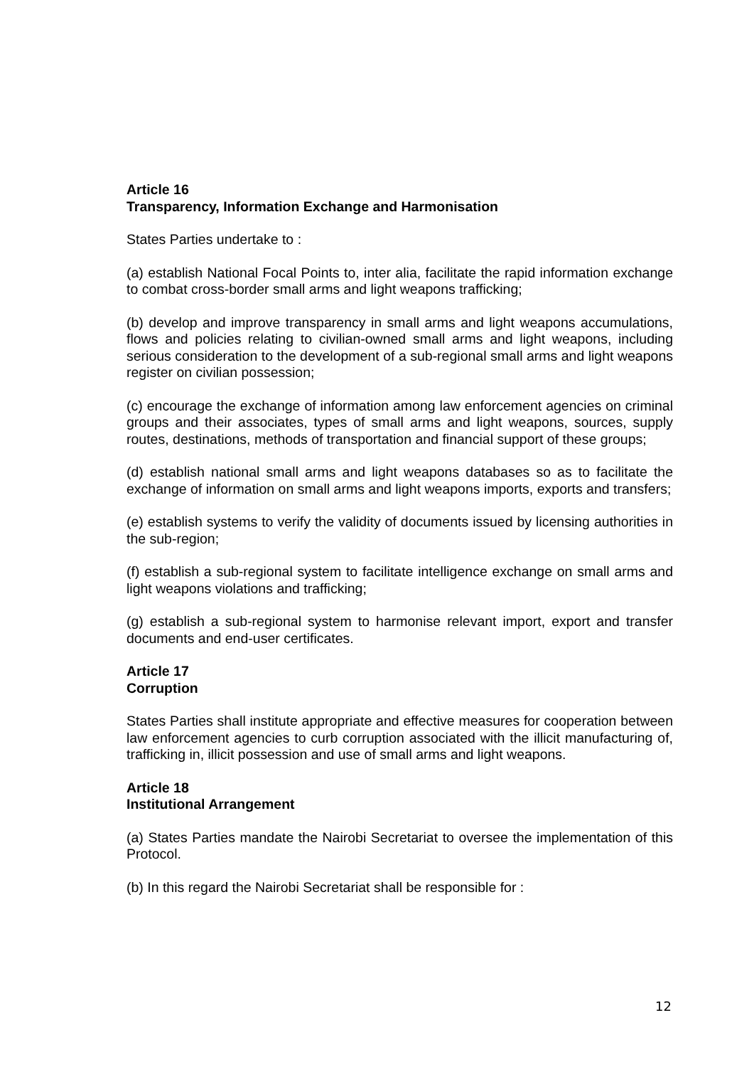Article 16
Transparency, Information Exchange and Harmonisation
States Parties undertake to :
(a) establish National Focal Points to, inter alia, facilitate the rapid information exchange to combat cross-border small arms and light weapons trafficking;
(b) develop and improve transparency in small arms and light weapons accumulations, flows and policies relating to civilian-owned small arms and light weapons, including serious consideration to the development of a sub-regional small arms and light weapons register on civilian possession;
(c) encourage the exchange of information among law enforcement agencies on criminal groups and their associates, types of small arms and light weapons, sources, supply routes, destinations, methods of transportation and financial support of these groups;
(d) establish national small arms and light weapons databases so as to facilitate the exchange of information on small arms and light weapons imports, exports and transfers;
(e) establish systems to verify the validity of documents issued by licensing authorities in the sub-region;
(f) establish a sub-regional system to facilitate intelligence exchange on small arms and light weapons violations and trafficking;
(g) establish a sub-regional system to harmonise relevant import, export and transfer documents and end-user certificates.
Article 17
Corruption
States Parties shall institute appropriate and effective measures for cooperation between law enforcement agencies to curb corruption associated with the illicit manufacturing of, trafficking in, illicit possession and use of small arms and light weapons.
Article 18
Institutional Arrangement
(a) States Parties mandate the Nairobi Secretariat to oversee the implementation of this Protocol.
(b) In this regard the Nairobi Secretariat shall be responsible for :
12